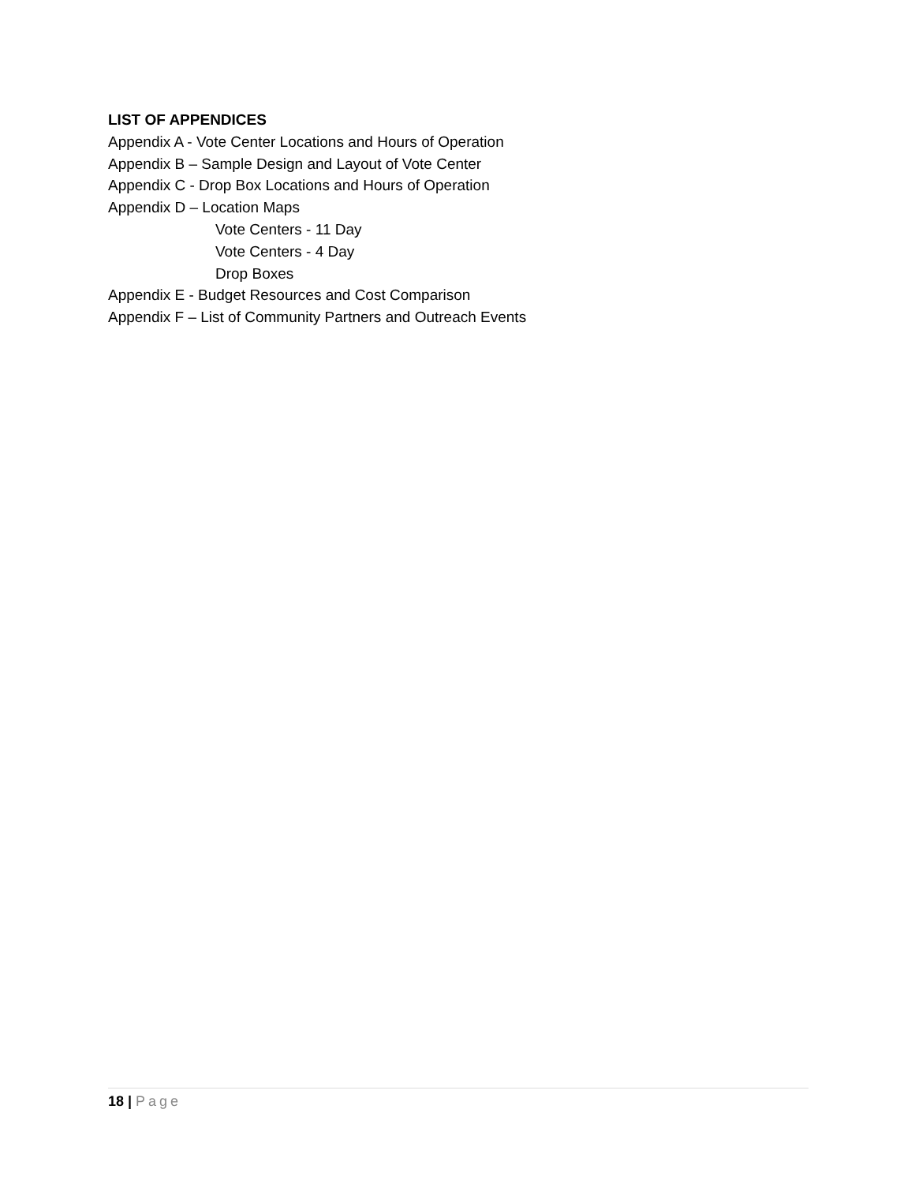LIST OF APPENDICES
Appendix A - Vote Center Locations and Hours of Operation
Appendix B – Sample Design and Layout of Vote Center
Appendix C - Drop Box Locations and Hours of Operation
Appendix D – Location Maps
Vote Centers - 11 Day
Vote Centers - 4 Day
Drop Boxes
Appendix E - Budget Resources and Cost Comparison
Appendix F – List of Community Partners and Outreach Events
18 | Page